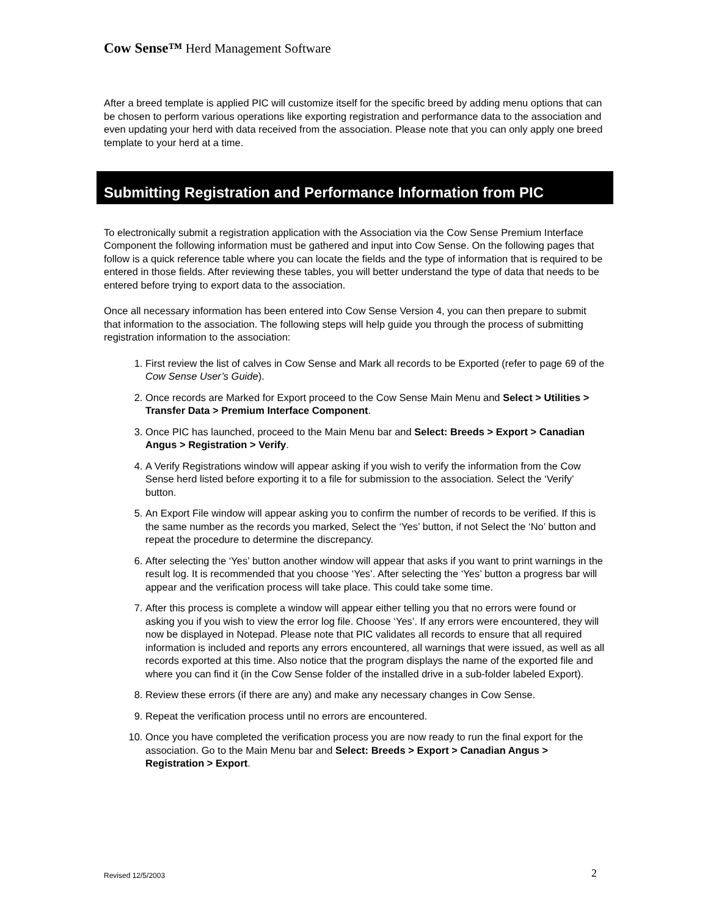Cow Sense™ Herd Management Software
After a breed template is applied PIC will customize itself for the specific breed by adding menu options that can be chosen to perform various operations like exporting registration and performance data to the association and even updating your herd with data received from the association. Please note that you can only apply one breed template to your herd at a time.
Submitting Registration and Performance Information from PIC
To electronically submit a registration application with the Association via the Cow Sense Premium Interface Component the following information must be gathered and input into Cow Sense. On the following pages that follow is a quick reference table where you can locate the fields and the type of information that is required to be entered in those fields. After reviewing these tables, you will better understand the type of data that needs to be entered before trying to export data to the association.
Once all necessary information has been entered into Cow Sense Version 4, you can then prepare to submit that information to the association. The following steps will help guide you through the process of submitting registration information to the association:
1. First review the list of calves in Cow Sense and Mark all records to be Exported (refer to page 69 of the Cow Sense User’s Guide).
2. Once records are Marked for Export proceed to the Cow Sense Main Menu and Select > Utilities > Transfer Data > Premium Interface Component.
3. Once PIC has launched, proceed to the Main Menu bar and Select: Breeds > Export > Canadian Angus > Registration > Verify.
4. A Verify Registrations window will appear asking if you wish to verify the information from the Cow Sense herd listed before exporting it to a file for submission to the association. Select the ‘Verify’ button.
5. An Export File window will appear asking you to confirm the number of records to be verified. If this is the same number as the records you marked, Select the ‘Yes’ button, if not Select the ‘No’ button and repeat the procedure to determine the discrepancy.
6. After selecting the ‘Yes’ button another window will appear that asks if you want to print warnings in the result log. It is recommended that you choose ‘Yes’. After selecting the ‘Yes’ button a progress bar will appear and the verification process will take place. This could take some time.
7. After this process is complete a window will appear either telling you that no errors were found or asking you if you wish to view the error log file. Choose ‘Yes’. If any errors were encountered, they will now be displayed in Notepad. Please note that PIC validates all records to ensure that all required information is included and reports any errors encountered, all warnings that were issued, as well as all records exported at this time. Also notice that the program displays the name of the exported file and where you can find it (in the Cow Sense folder of the installed drive in a sub-folder labeled Export).
8. Review these errors (if there are any) and make any necessary changes in Cow Sense.
9. Repeat the verification process until no errors are encountered.
10. Once you have completed the verification process you are now ready to run the final export for the association. Go to the Main Menu bar and Select: Breeds > Export > Canadian Angus > Registration > Export.
Revised 12/5/2003 2